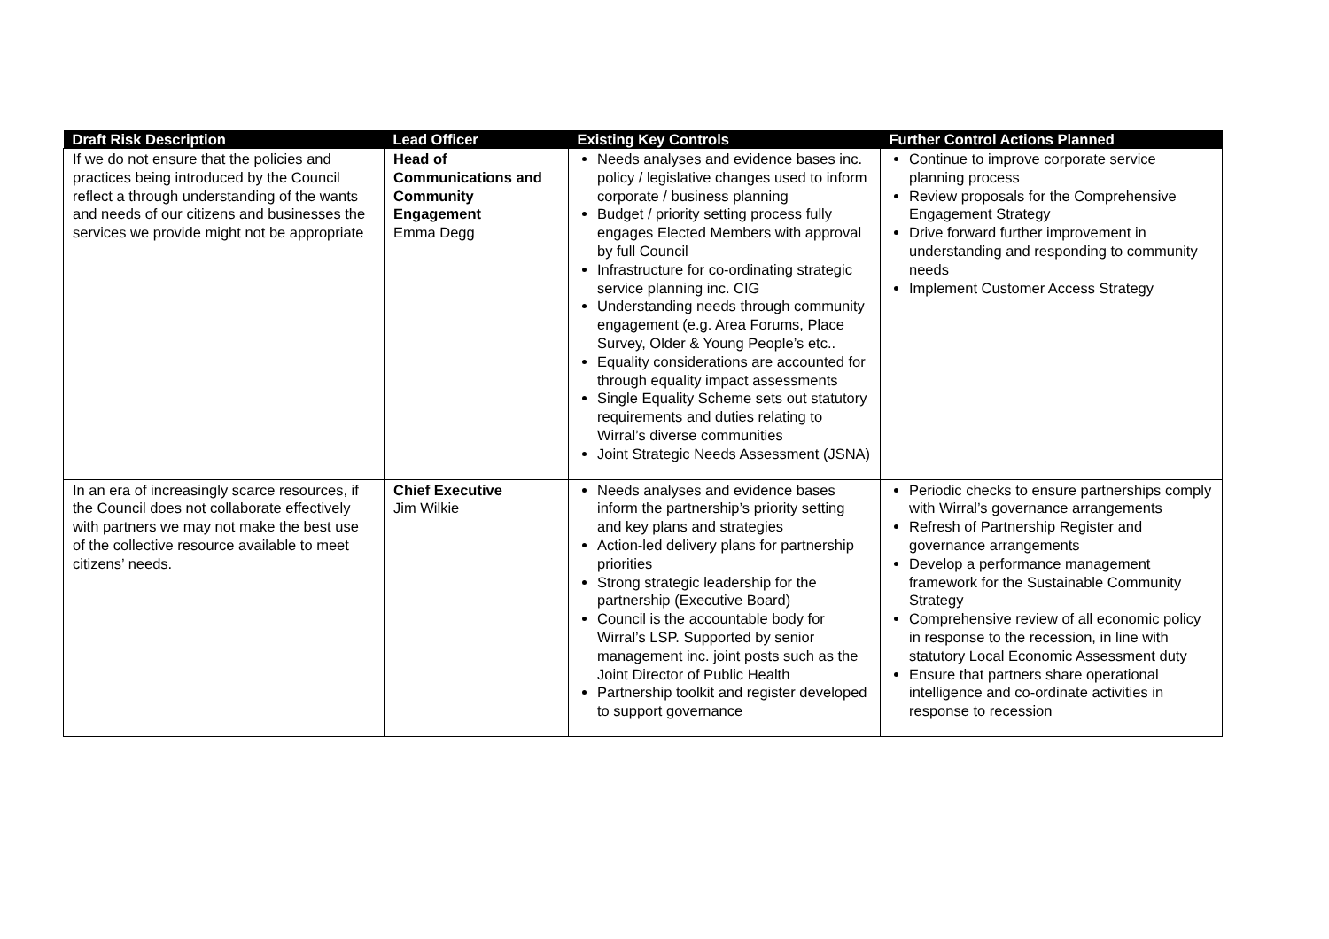| Draft Risk Description | Lead Officer | Existing Key Controls | Further Control Actions Planned |
| --- | --- | --- | --- |
| If we do not ensure that the policies and practices being introduced by the Council reflect a through understanding of the wants and needs of our citizens and businesses the services we provide might not be appropriate | Head of Communications and Community Engagement Emma Degg | Needs analyses and evidence bases inc. policy / legislative changes used to inform corporate / business planning Budget / priority setting process fully engages Elected Members with approval by full Council Infrastructure for co-ordinating strategic service planning inc. CIG Understanding needs through community engagement (e.g. Area Forums, Place Survey, Older & Young People’s etc.. Equality considerations are accounted for through equality impact assessments Single Equality Scheme sets out statutory requirements and duties relating to Wirral’s diverse communities Joint Strategic Needs Assessment (JSNA) | Continue to improve corporate service planning process Review proposals for the Comprehensive Engagement Strategy Drive forward further improvement in understanding and responding to community needs Implement Customer Access Strategy |
| In an era of increasingly scarce resources, if the Council does not collaborate effectively with partners we may not make the best use of the collective resource available to meet citizens’ needs. | Chief Executive Jim Wilkie | Needs analyses and evidence bases inform the partnership’s priority setting and key plans and strategies Action-led delivery plans for partnership priorities Strong strategic leadership for the partnership (Executive Board) Council is the accountable body for Wirral’s LSP. Supported by senior management inc. joint posts such as the Joint Director of Public Health Partnership toolkit and register developed to support governance | Periodic checks to ensure partnerships comply with Wirral’s governance arrangements Refresh of Partnership Register and governance arrangements Develop a performance management framework for the Sustainable Community Strategy Comprehensive review of all economic policy in response to the recession, in line with statutory Local Economic Assessment duty Ensure that partners share operational intelligence and co-ordinate activities in response to recession |